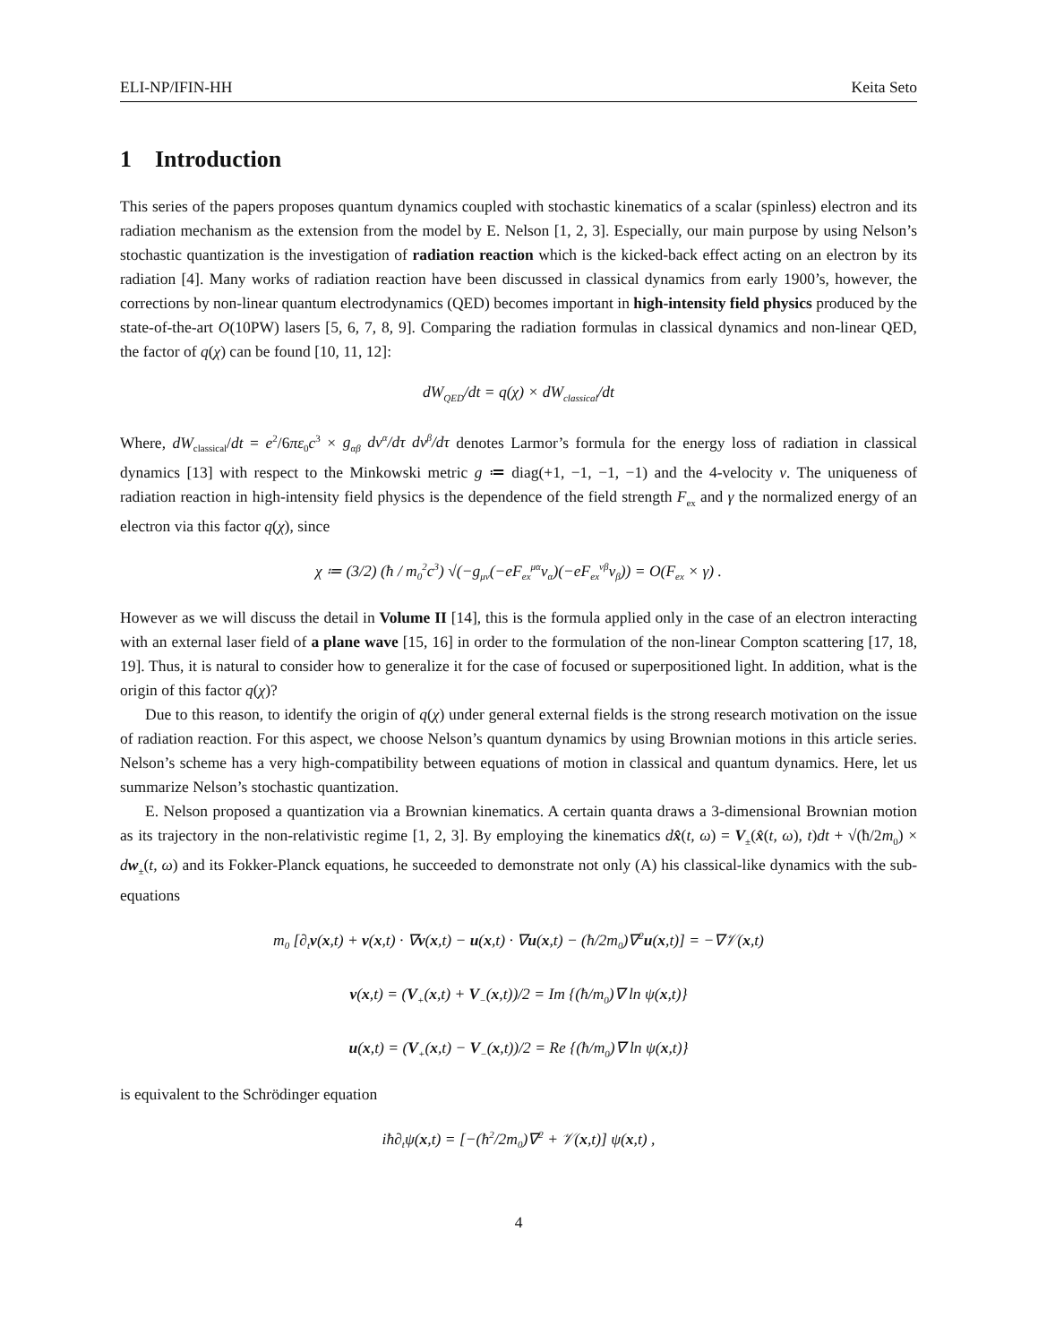ELI-NP/IFIN-HH Keita Seto
1 Introduction
This series of the papers proposes quantum dynamics coupled with stochastic kinematics of a scalar (spinless) electron and its radiation mechanism as the extension from the model by E. Nelson [1, 2, 3]. Especially, our main purpose by using Nelson’s stochastic quantization is the investigation of radiation reaction which is the kicked-back effect acting on an electron by its radiation [4]. Many works of radiation reaction have been discussed in classical dynamics from early 1900’s, however, the corrections by non-linear quantum electrodynamics (QED) becomes important in high-intensity field physics produced by the state-of-the-art O(10PW) lasers [5, 6, 7, 8, 9]. Comparing the radiation formulas in classical dynamics and non-linear QED, the factor of q(χ) can be found [10, 11, 12]:
dW<sub>QED</sub>/dt = q(χ) × dW<sub>classical</sub>/dt
Where, dW<sub>classical</sub>/dt = e<sup>2</sup>/6πε<sub>0</sub>c<sup>3</sup> × g<sub>αβ</sub> dv<sup>α</sup>/dτ dv<sup>β</sup>/dτ denotes Larmor’s formula for the energy loss of radiation in classical dynamics [13] with respect to the Minkowski metric g ≔ diag(+1, −1, −1, −1) and the 4-velocity v. The uniqueness of radiation reaction in high-intensity field physics is the dependence of the field strength F<sub>ex</sub> and γ the normalized energy of an electron via this factor q(χ), since
χ ≔ (3/2) (ħ / m<sub>0</sub><sup>2</sup>c<sup>3</sup>) √(−g<sub>μν</sub>(−eF<sub>ex</sub><sup>μα</sup>v<sub>α</sub>)(−eF<sub>ex</sub><sup>νβ</sup>v<sub>β</sub>)) = O(F<sub>ex</sub> × γ) .
However as we will discuss the detail in Volume II [14], this is the formula applied only in the case of an electron interacting with an external laser field of a plane wave [15, 16] in order to the formulation of the non-linear Compton scattering [17, 18, 19]. Thus, it is natural to consider how to generalize it for the case of focused or superpositioned light. In addition, what is the origin of this factor q(χ)?
Due to this reason, to identify the origin of q(χ) under general external fields is the strong research motivation on the issue of radiation reaction. For this aspect, we choose Nelson’s quantum dynamics by using Brownian motions in this article series. Nelson’s scheme has a very high-compatibility between equations of motion in classical and quantum dynamics. Here, let us summarize Nelson’s stochastic quantization.
E. Nelson proposed a quantization via a Brownian kinematics. A certain quanta draws a 3-dimensional Brownian motion as its trajectory in the non-relativistic regime [1, 2, 3]. By employing the kinematics dx̂(t, ω) = V<sub>±</sub>(x̂(t, ω), t)dt + √(ħ/2m<sub>0</sub>) × dw<sub>±</sub>(t, ω) and its Fokker-Planck equations, he succeeded to demonstrate not only (A) his classical-like dynamics with the sub-equations
m<sub>0</sub> [∂<sub>t</sub>v(x,t) + v(x,t) · ∇v(x,t) − u(x,t) · ∇u(x,t) − (ħ/2m<sub>0</sub>)∇<sup>2</sup>u(x,t)] = −∇𝒱(x,t)
v(x,t) = (V<sub>+</sub>(x,t) + V<sub>−</sub>(x,t))/2 = Im {(ħ/m<sub>0</sub>)∇ ln ψ(x,t)}
u(x,t) = (V<sub>+</sub>(x,t) − V<sub>−</sub>(x,t))/2 = Re {(ħ/m<sub>0</sub>)∇ ln ψ(x,t)}
is equivalent to the Schrödinger equation
iħ∂<sub>t</sub>ψ(x,t) = [−(ħ<sup>2</sup>/2m<sub>0</sub>)∇<sup>2</sup> + 𝒱(x,t)] ψ(x,t) ,
4